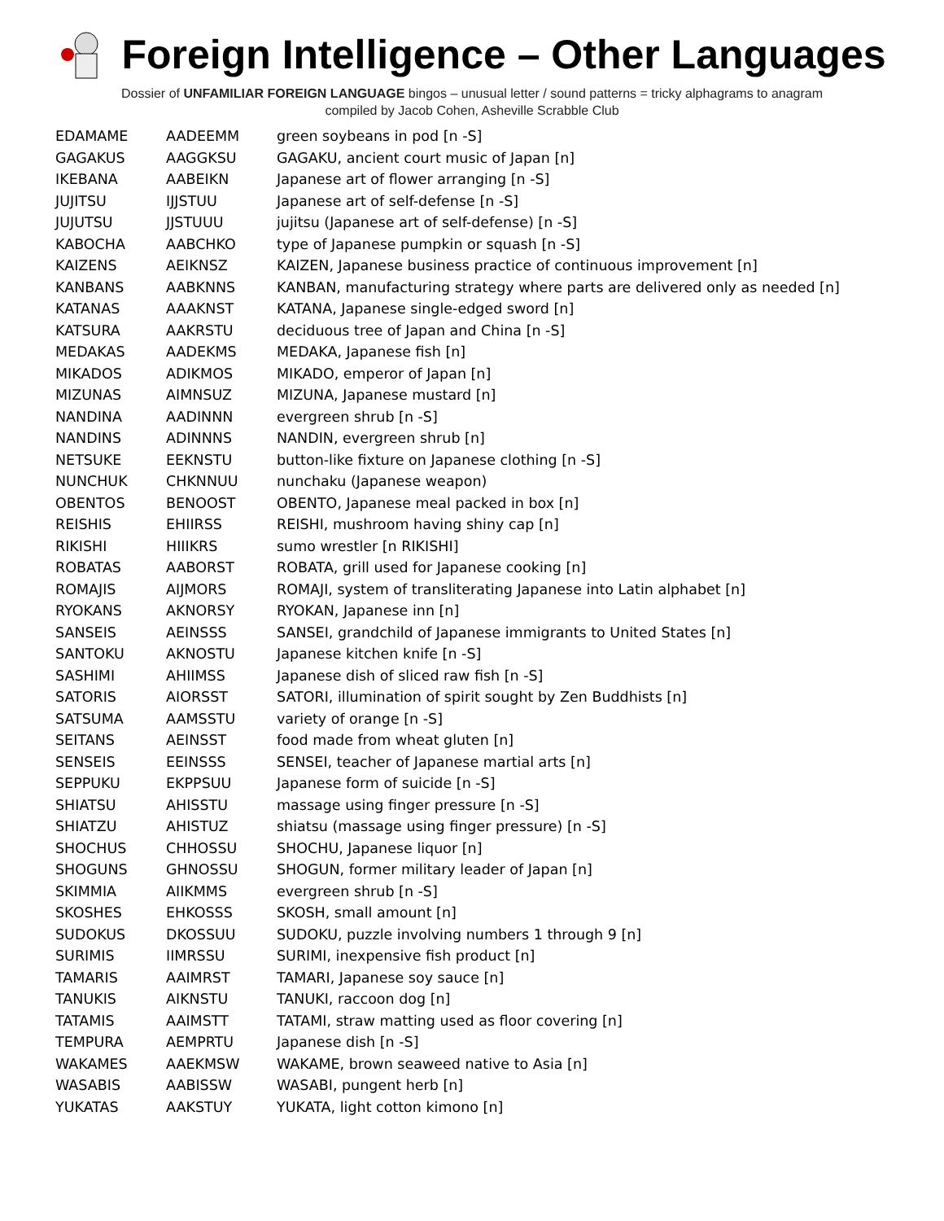Foreign Intelligence – Other Languages
Dossier of UNFAMILIAR FOREIGN LANGUAGE bingos – unusual letter / sound patterns = tricky alphagrams to anagram
compiled by Jacob Cohen, Asheville Scrabble Club
| EDAMAME | AADEEMM | green soybeans in pod [n -S] |
| GAGAKUS | AAGGKSU | GAGAKU, ancient court music of Japan [n] |
| IKEBANA | AABEIKN | Japanese art of flower arranging [n -S] |
| JUJITSU | IJJSTUU | Japanese art of self-defense [n -S] |
| JUJUTSU | JJSTUUU | jujitsu (Japanese art of self-defense) [n -S] |
| KABOCHA | AABCHKO | type of Japanese pumpkin or squash [n -S] |
| KAIZENS | AEIKNSZ | KAIZEN, Japanese business practice of continuous improvement [n] |
| KANBANS | AABKNNS | KANBAN, manufacturing strategy where parts are delivered only as needed [n] |
| KATANAS | AAAKNST | KATANA, Japanese single-edged sword [n] |
| KATSURA | AAKRSTU | deciduous tree of Japan and China [n -S] |
| MEDAKAS | AADEKMS | MEDAKA, Japanese fish [n] |
| MIKADOS | ADIKMOS | MIKADO, emperor of Japan [n] |
| MIZUNAS | AIMNSUZ | MIZUNA, Japanese mustard [n] |
| NANDINA | AADINNN | evergreen shrub [n -S] |
| NANDINS | ADINNNS | NANDIN, evergreen shrub [n] |
| NETSUKE | EEKNSTU | button-like fixture on Japanese clothing [n -S] |
| NUNCHUK | CHKNNUU | nunchaku (Japanese weapon) |
| OBENTOS | BENOOST | OBENTO, Japanese meal packed in box [n] |
| REISHIS | EHIIRSS | REISHI, mushroom having shiny cap [n] |
| RIKISHI | HIIIKRS | sumo wrestler [n RIKISHI] |
| ROBATAS | AABORST | ROBATA, grill used for Japanese cooking [n] |
| ROMAJIS | AIJMORS | ROMAJI, system of transliterating Japanese into Latin alphabet [n] |
| RYOKANS | AKNORSY | RYOKAN, Japanese inn [n] |
| SANSEIS | AEINSSS | SANSEI, grandchild of Japanese immigrants to United States [n] |
| SANTOKU | AKNOSTU | Japanese kitchen knife [n -S] |
| SASHIMI | AHIIMSS | Japanese dish of sliced raw fish [n -S] |
| SATORIS | AIORSST | SATORI, illumination of spirit sought by Zen Buddhists [n] |
| SATSUMA | AAMSSTU | variety of orange [n -S] |
| SEITANS | AEINSST | food made from wheat gluten [n] |
| SENSEIS | EEINSSS | SENSEI, teacher of Japanese martial arts [n] |
| SEPPUKU | EKPPSUU | Japanese form of suicide [n -S] |
| SHIATSU | AHISSTU | massage using finger pressure [n -S] |
| SHIATZU | AHISTUZ | shiatsu (massage using finger pressure) [n -S] |
| SHOCHUS | CHHOSSU | SHOCHU, Japanese liquor [n] |
| SHOGUNS | GHNOSSU | SHOGUN, former military leader of Japan [n] |
| SKIMMIA | AIIKMMS | evergreen shrub [n -S] |
| SKOSHES | EHKOSSS | SKOSH, small amount [n] |
| SUDOKUS | DKOSSUU | SUDOKU, puzzle involving numbers 1 through 9 [n] |
| SURIMIS | IIMRSSU | SURIMI, inexpensive fish product [n] |
| TAMARIS | AAIMRST | TAMARI, Japanese soy sauce [n] |
| TANUKIS | AIKNSTU | TANUKI, raccoon dog [n] |
| TATAMIS | AAIMSTT | TATAMI, straw matting used as floor covering [n] |
| TEMPURA | AEMPRTU | Japanese dish [n -S] |
| WAKAMES | AAEKMSW | WAKAME, brown seaweed native to Asia [n] |
| WASABIS | AABISSW | WASABI, pungent herb [n] |
| YUKATAS | AAKSTUY | YUKATA, light cotton kimono [n] |